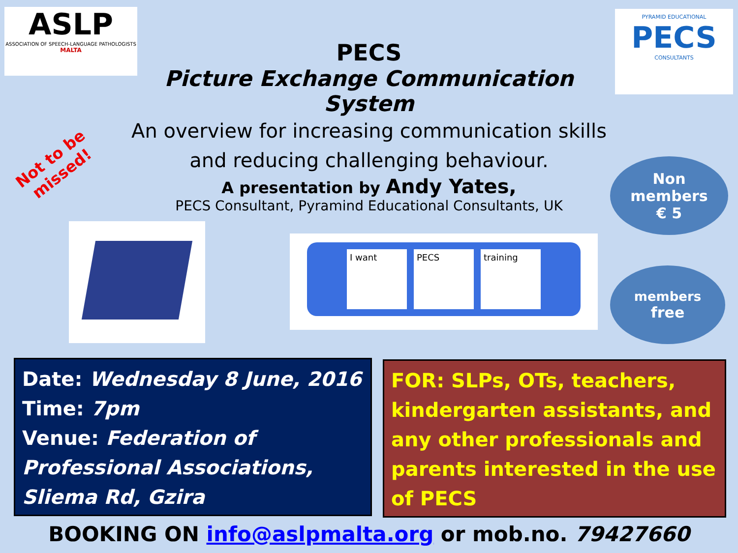ASLP
ASSOCIATION OF SPEECH-LANGUAGE PATHOLOGISTS
MALTA
PYRAMID EDUCATIONAL
PECS
CONSULTANTS
PECS
Picture Exchange Communication System
An overview for increasing communication skills
and reducing challenging behaviour.
A presentation by Andy Yates,
PECS Consultant, Pyramind Educational Consultants, UK
Not to be
missed!
Non
members
€ 5
members
free
I want PECS training
Date: Wednesday 8 June, 2016
Time: 7pm
Venue: Federation of Professional Associations, Sliema Rd, Gzira
FOR: SLPs, OTs, teachers, kindergarten assistants, and any other professionals and parents interested in the use of PECS
BOOKING ON info@aslpmalta.org or mob.no. 79427660